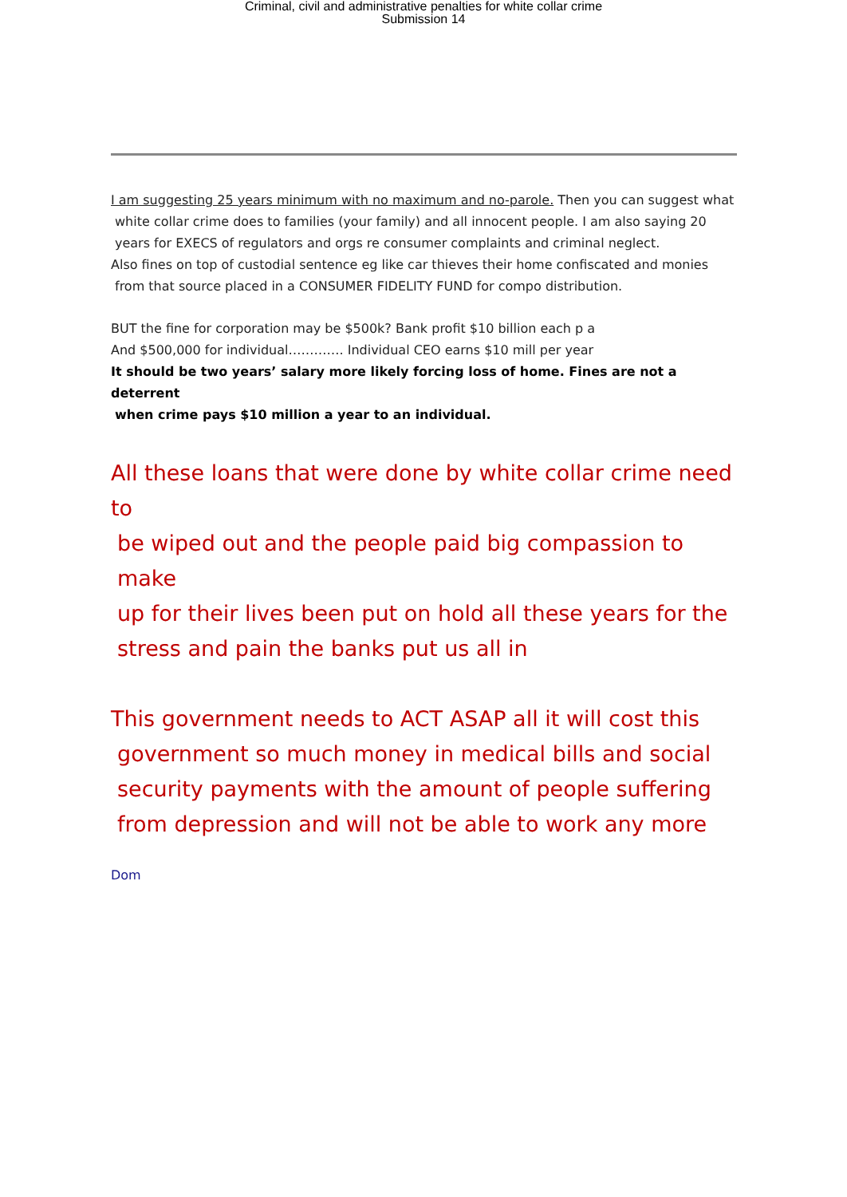Criminal, civil and administrative penalties for white collar crime
Submission 14
I am suggesting 25 years minimum with no maximum and no-parole. Then you can suggest what
white collar crime does to families (your family) and all innocent people. I am also saying 20
years for EXECS of regulators and orgs re consumer complaints and criminal neglect.
Also fines on top of custodial sentence eg like car thieves their home confiscated and monies
from that source placed in a CONSUMER FIDELITY FUND for compo distribution.
BUT the fine for corporation may be $500k? Bank profit $10 billion each p a
And $500,000 for individual…………. Individual CEO earns $10 mill per year
It should be two years’ salary more likely forcing loss of home. Fines are not a deterrent
when crime pays $10 million a year to an individual.
All these loans that were done by white collar crime need to
be wiped out and the people paid big compassion to make
up for their lives been put on hold all these years for the
stress and pain the banks put us all in
This government needs to ACT ASAP all it will cost this
government so much money in medical bills and social
security payments with the amount of people suffering
from depression and will not be able to work any more
Dom